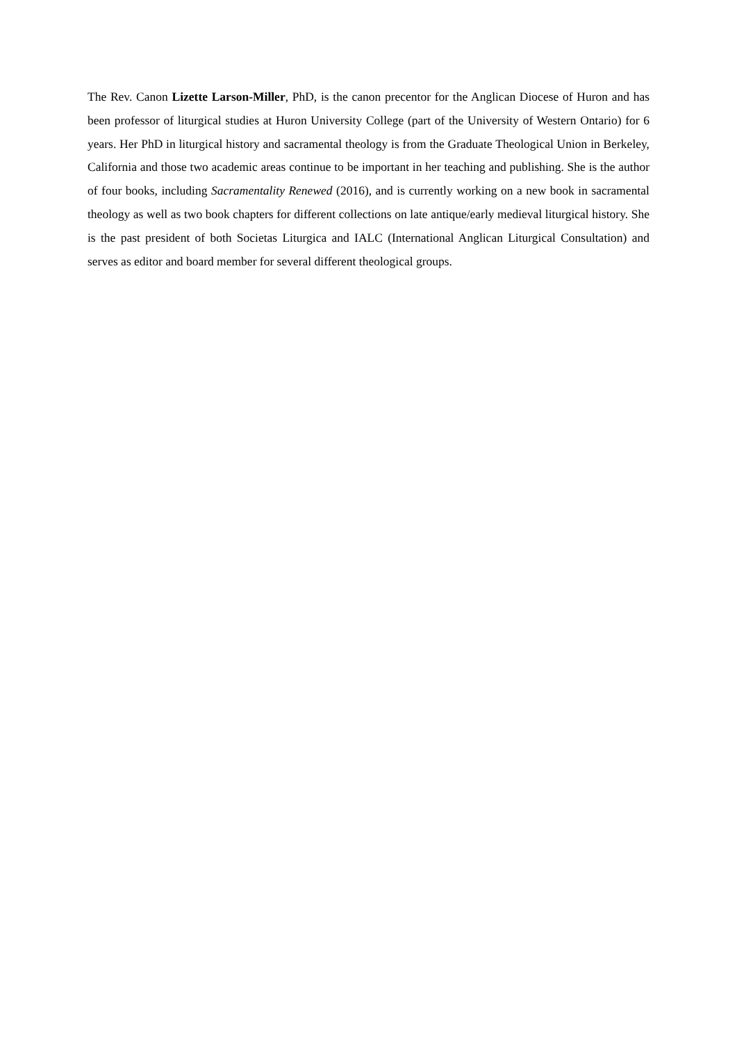The Rev. Canon Lizette Larson-Miller, PhD, is the canon precentor for the Anglican Diocese of Huron and has been professor of liturgical studies at Huron University College (part of the University of Western Ontario) for 6 years. Her PhD in liturgical history and sacramental theology is from the Graduate Theological Union in Berkeley, California and those two academic areas continue to be important in her teaching and publishing. She is the author of four books, including Sacramentality Renewed (2016), and is currently working on a new book in sacramental theology as well as two book chapters for different collections on late antique/early medieval liturgical history. She is the past president of both Societas Liturgica and IALC (International Anglican Liturgical Consultation) and serves as editor and board member for several different theological groups.